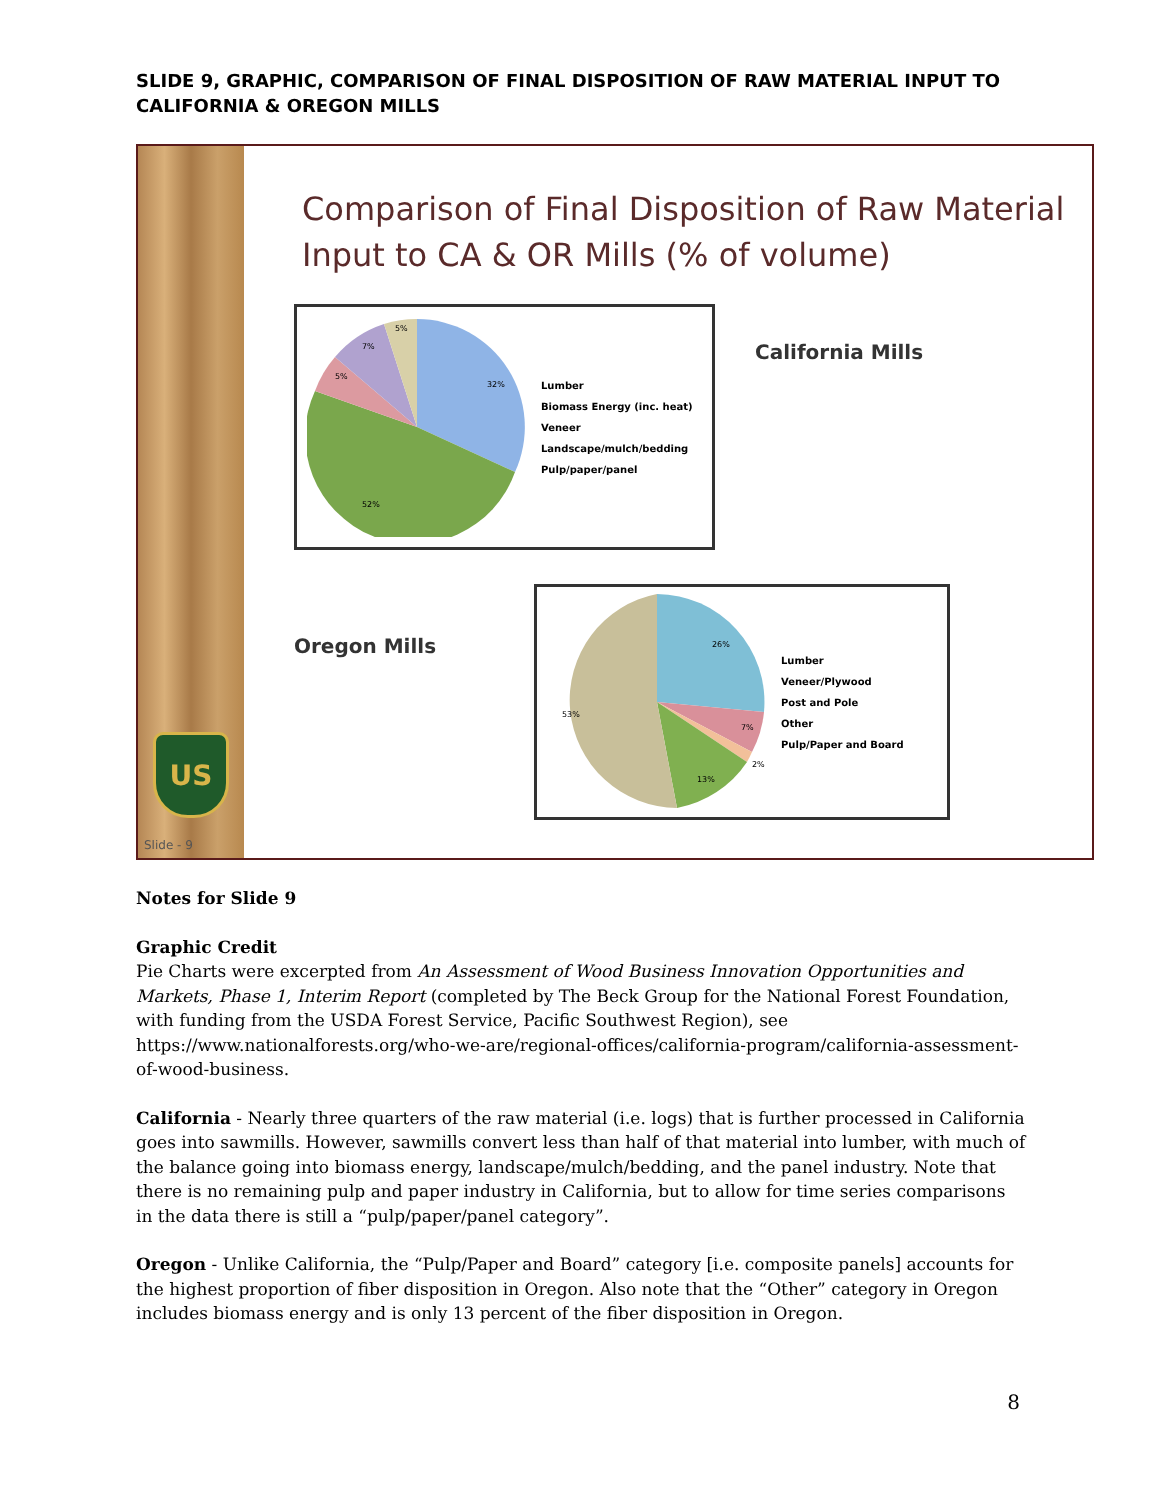SLIDE 9, GRAPHIC, COMPARISON OF FINAL DISPOSITION OF RAW MATERIAL INPUT TO CALIFORNIA & OREGON MILLS
US
Slide - 9
Comparison of Final Disposition of Raw Material Input to CA & OR Mills (% of volume)
32%
52%
5%
7%
5%
Lumber
Biomass Energy (inc. heat)
Veneer
Landscape/mulch/bedding
Pulp/paper/panel
California Mills
Oregon Mills
26%
53%
13%
7%
2%
Lumber
Veneer/Plywood
Post and Pole
Other
Pulp/Paper and Board
Notes for Slide 9
Graphic Credit
Pie Charts were excerpted from An Assessment of Wood Business Innovation Opportunities and Markets, Phase 1, Interim Report (completed by The Beck Group for the National Forest Foundation, with funding from the USDA Forest Service, Pacific Southwest Region), see https://www.nationalforests.org/who-we-are/regional-offices/california-program/california-assessment-of-wood-business.
California - Nearly three quarters of the raw material (i.e. logs) that is further processed in California goes into sawmills. However, sawmills convert less than half of that material into lumber, with much of the balance going into biomass energy, landscape/mulch/bedding, and the panel industry. Note that there is no remaining pulp and paper industry in California, but to allow for time series comparisons in the data there is still a “pulp/paper/panel category”.
Oregon - Unlike California, the “Pulp/Paper and Board” category [i.e. composite panels] accounts for the highest proportion of fiber disposition in Oregon. Also note that the “Other” category in Oregon includes biomass energy and is only 13 percent of the fiber disposition in Oregon.
8